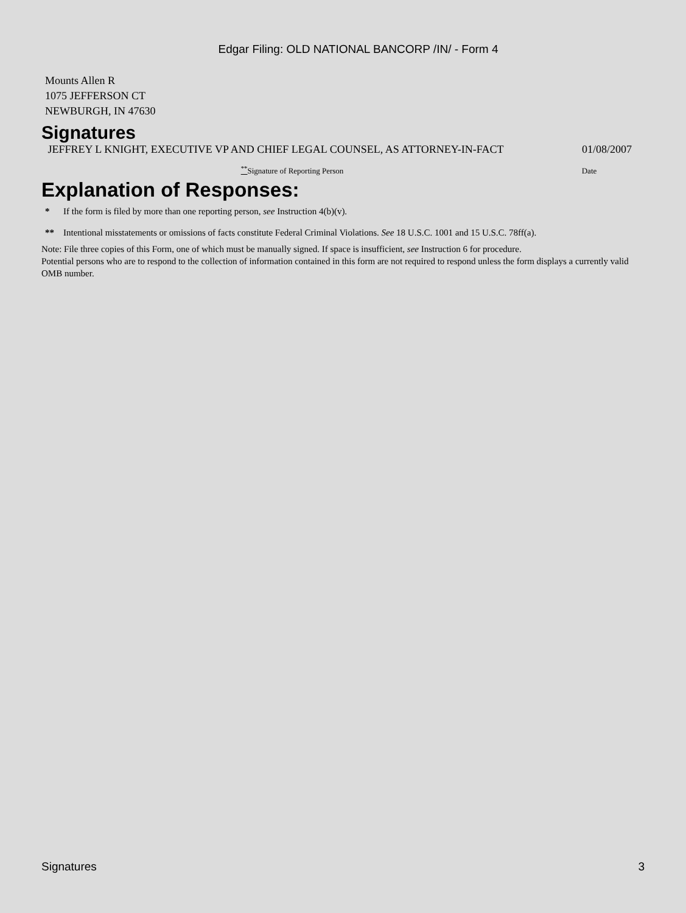Edgar Filing: OLD NATIONAL BANCORP /IN/ - Form 4
Mounts Allen R
1075 JEFFERSON CT
NEWBURGH, IN 47630
Signatures
| JEFFREY L KNIGHT, EXECUTIVE VP AND CHIEF LEGAL COUNSEL, AS ATTORNEY-IN-FACT | 01/08/2007 |
| <sup>**</sup> Signature of Reporting Person | Date |
Explanation of Responses:
* If the form is filed by more than one reporting person, see Instruction 4(b)(v).
** Intentional misstatements or omissions of facts constitute Federal Criminal Violations. See 18 U.S.C. 1001 and 15 U.S.C. 78ff(a).
Note: File three copies of this Form, one of which must be manually signed. If space is insufficient, see Instruction 6 for procedure.
Potential persons who are to respond to the collection of information contained in this form are not required to respond unless the form displays a currently valid OMB number.
Signatures 3